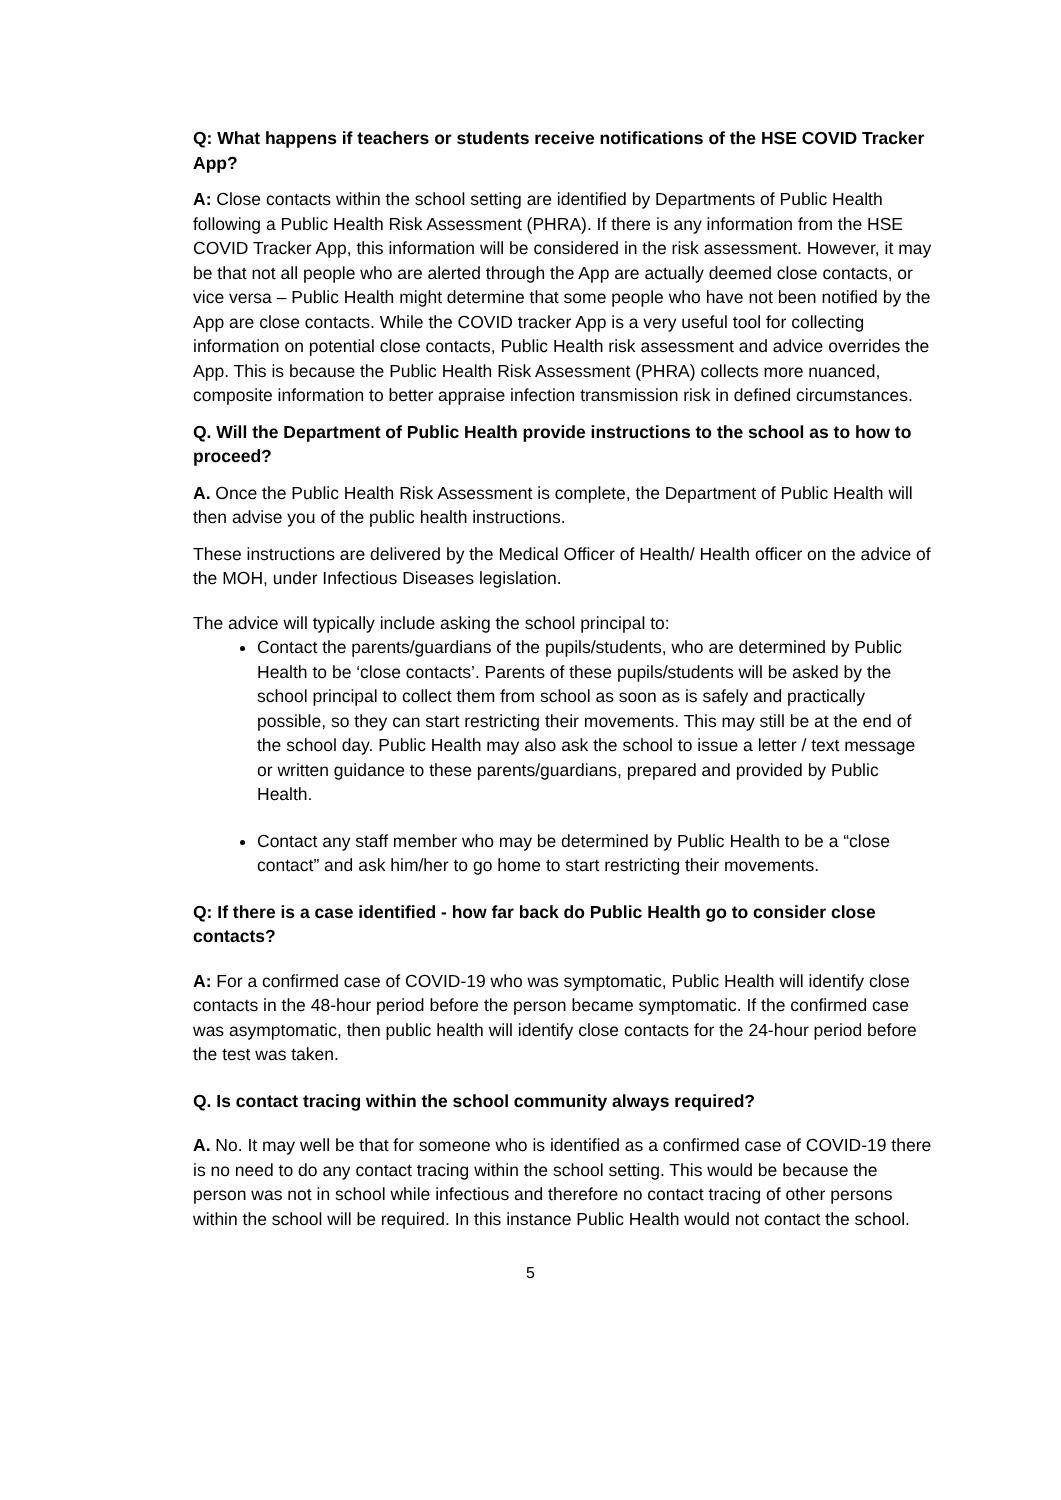Q: What happens if teachers or students receive notifications of the HSE COVID Tracker App?
A: Close contacts within the school setting are identified by Departments of Public Health following a Public Health Risk Assessment (PHRA). If there is any information from the HSE COVID Tracker App, this information will be considered in the risk assessment. However, it may be that not all people who are alerted through the App are actually deemed close contacts, or vice versa – Public Health might determine that some people who have not been notified by the App are close contacts. While the COVID tracker App is a very useful tool for collecting information on potential close contacts, Public Health risk assessment and advice overrides the App. This is because the Public Health Risk Assessment (PHRA) collects more nuanced, composite information to better appraise infection transmission risk in defined circumstances.
Q. Will the Department of Public Health provide instructions to the school as to how to proceed?
A. Once the Public Health Risk Assessment is complete, the Department of Public Health will then advise you of the public health instructions.
These instructions are delivered by the Medical Officer of Health/ Health officer on the advice of the MOH, under Infectious Diseases legislation.
The advice will typically include asking the school principal to:
Contact the parents/guardians of the pupils/students, who are determined by Public Health to be ‘close contacts’. Parents of these pupils/students will be asked by the school principal to collect them from school as soon as is safely and practically possible, so they can start restricting their movements. This may still be at the end of the school day. Public Health may also ask the school to issue a letter / text message or written guidance to these parents/guardians, prepared and provided by Public Health.
Contact any staff member who may be determined by Public Health to be a “close contact” and ask him/her to go home to start restricting their movements.
Q: If there is a case identified - how far back do Public Health go to consider close contacts?
A: For a confirmed case of COVID-19 who was symptomatic, Public Health will identify close contacts in the 48-hour period before the person became symptomatic. If the confirmed case was asymptomatic, then public health will identify close contacts for the 24-hour period before the test was taken.
Q. Is contact tracing within the school community always required?
A. No. It may well be that for someone who is identified as a confirmed case of COVID-19 there is no need to do any contact tracing within the school setting. This would be because the person was not in school while infectious and therefore no contact tracing of other persons within the school will be required. In this instance Public Health would not contact the school.
5